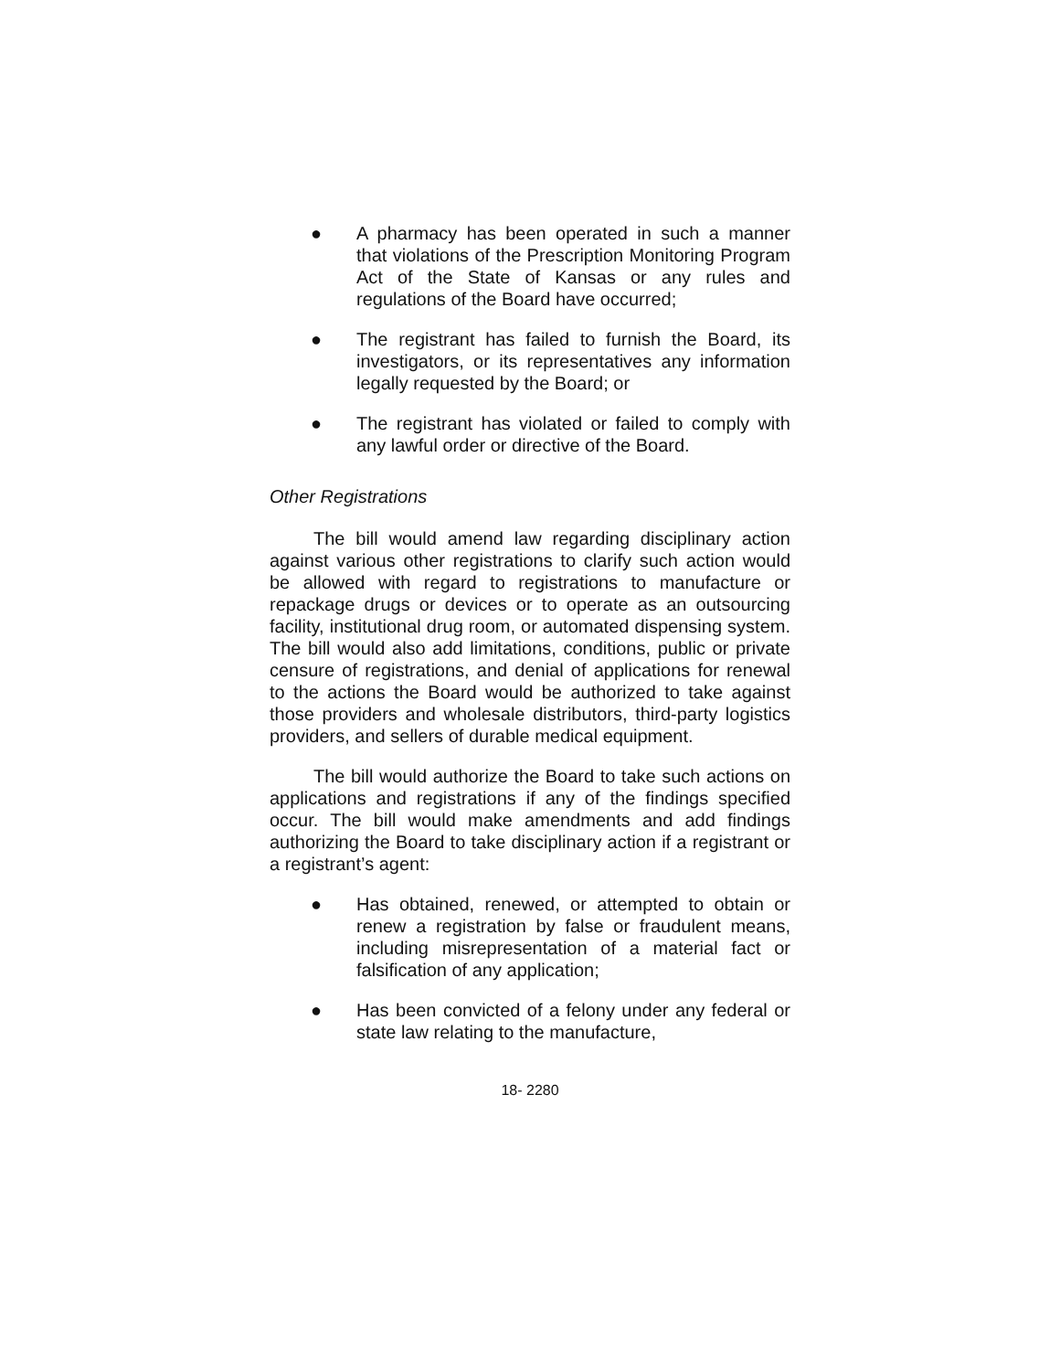● A pharmacy has been operated in such a manner that violations of the Prescription Monitoring Program Act of the State of Kansas or any rules and regulations of the Board have occurred;
● The registrant has failed to furnish the Board, its investigators, or its representatives any information legally requested by the Board; or
● The registrant has violated or failed to comply with any lawful order or directive of the Board.
Other Registrations
The bill would amend law regarding disciplinary action against various other registrations to clarify such action would be allowed with regard to registrations to manufacture or repackage drugs or devices or to operate as an outsourcing facility, institutional drug room, or automated dispensing system. The bill would also add limitations, conditions, public or private censure of registrations, and denial of applications for renewal to the actions the Board would be authorized to take against those providers and wholesale distributors, third-party logistics providers, and sellers of durable medical equipment.
The bill would authorize the Board to take such actions on applications and registrations if any of the findings specified occur. The bill would make amendments and add findings authorizing the Board to take disciplinary action if a registrant or a registrant’s agent:
● Has obtained, renewed, or attempted to obtain or renew a registration by false or fraudulent means, including misrepresentation of a material fact or falsification of any application;
● Has been convicted of a felony under any federal or state law relating to the manufacture,
18- 2280